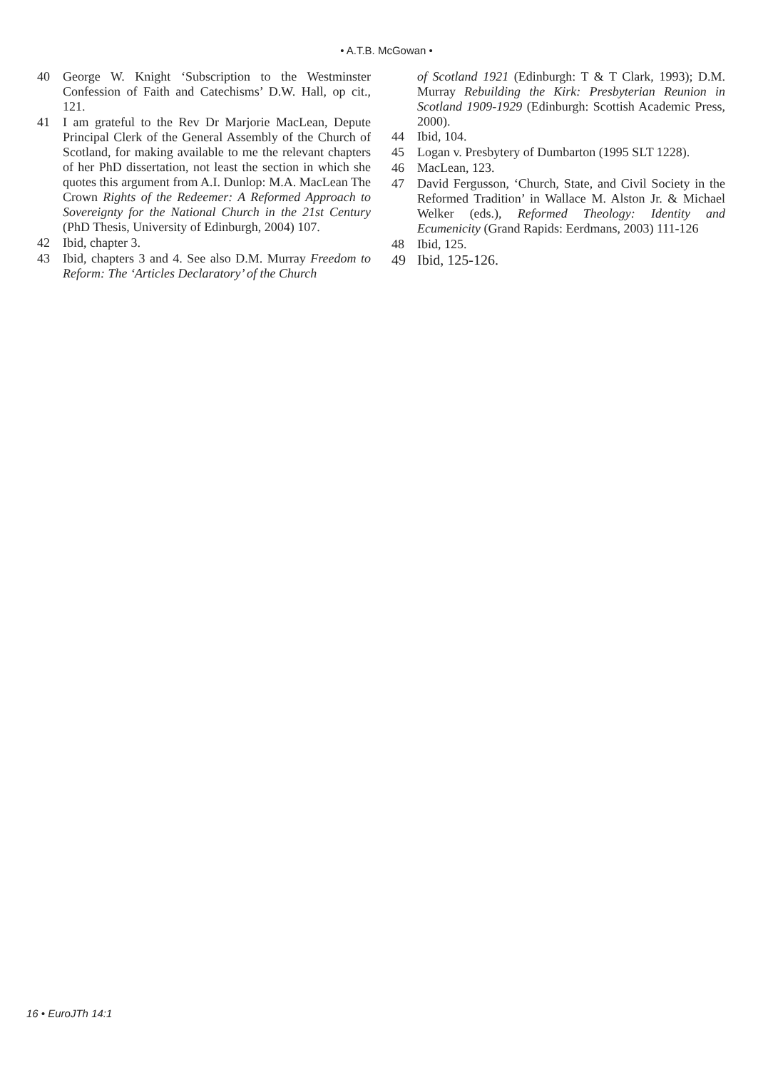• A.T.B. McGowan •
40 George W. Knight ‘Subscription to the Westminster Confession of Faith and Catechisms’ D.W. Hall, op cit., 121.
41 I am grateful to the Rev Dr Marjorie MacLean, Depute Principal Clerk of the General Assembly of the Church of Scotland, for making available to me the relevant chapters of her PhD dissertation, not least the section in which she quotes this argument from A.I. Dunlop: M.A. MacLean The Crown Rights of the Redeemer: A Reformed Approach to Sovereignty for the National Church in the 21st Century (PhD Thesis, University of Edinburgh, 2004) 107.
42 Ibid, chapter 3.
43 Ibid, chapters 3 and 4. See also D.M. Murray Freedom to Reform: The ‘Articles Declaratory’ of the Church
of Scotland 1921 (Edinburgh: T & T Clark, 1993); D.M. Murray Rebuilding the Kirk: Presbyterian Reunion in Scotland 1909-1929 (Edinburgh: Scottish Academic Press, 2000).
44 Ibid, 104.
45 Logan v. Presbytery of Dumbarton (1995 SLT 1228).
46 MacLean, 123.
47 David Fergusson, ‘Church, State, and Civil Society in the Reformed Tradition’ in Wallace M. Alston Jr. & Michael Welker (eds.), Reformed Theology: Identity and Ecumenicity (Grand Rapids: Eerdmans, 2003) 111-126
48 Ibid, 125.
49 Ibid, 125-126.
16 • EuroJTh 14:1